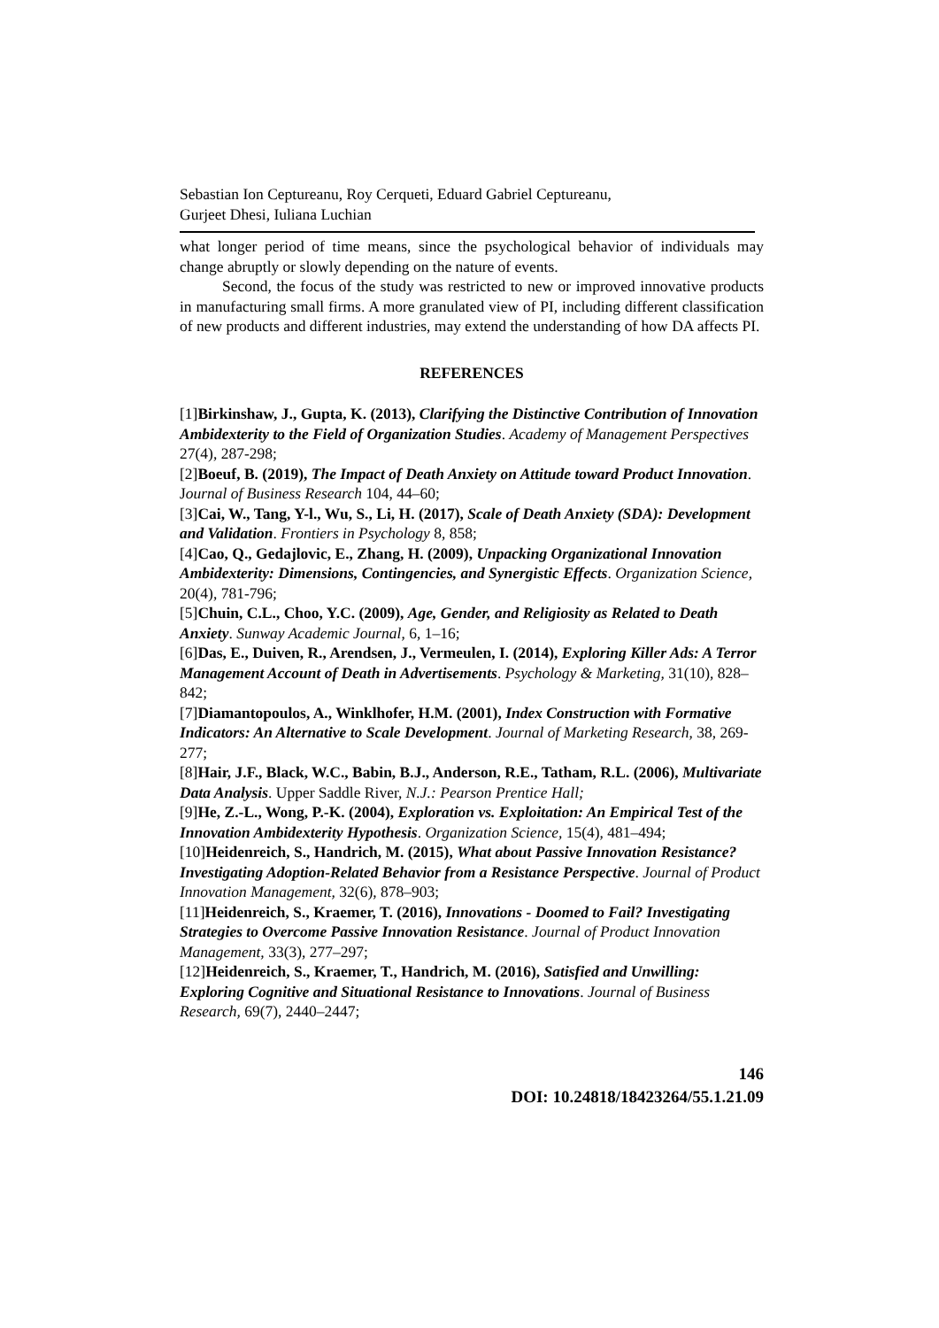Sebastian Ion Ceptureanu, Roy Cerqueti, Eduard Gabriel Ceptureanu,
Gurjeet Dhesi, Iuliana Luchian
what longer period of time means, since the psychological behavior of individuals may change abruptly or slowly depending on the nature of events.
Second, the focus of the study was restricted to new or improved innovative products in manufacturing small firms. A more granulated view of PI, including different classification of new products and different industries, may extend the understanding of how DA affects PI.
REFERENCES
[1]Birkinshaw, J., Gupta, K. (2013), Clarifying the Distinctive Contribution of Innovation Ambidexterity to the Field of Organization Studies. Academy of Management Perspectives 27(4), 287-298;
[2]Boeuf, B. (2019), The Impact of Death Anxiety on Attitude toward Product Innovation. Journal of Business Research 104, 44–60;
[3]Cai, W., Tang, Y-l., Wu, S., Li, H. (2017), Scale of Death Anxiety (SDA): Development and Validation. Frontiers in Psychology 8, 858;
[4]Cao, Q., Gedajlovic, E., Zhang, H. (2009), Unpacking Organizational Innovation Ambidexterity: Dimensions, Contingencies, and Synergistic Effects. Organization Science, 20(4), 781-796;
[5]Chuin, C.L., Choo, Y.C. (2009), Age, Gender, and Religiosity as Related to Death Anxiety. Sunway Academic Journal, 6, 1–16;
[6]Das, E., Duiven, R., Arendsen, J., Vermeulen, I. (2014), Exploring Killer Ads: A Terror Management Account of Death in Advertisements. Psychology & Marketing, 31(10), 828–842;
[7]Diamantopoulos, A., Winklhofer, H.M. (2001), Index Construction with Formative Indicators: An Alternative to Scale Development. Journal of Marketing Research, 38, 269-277;
[8]Hair, J.F., Black, W.C., Babin, B.J., Anderson, R.E., Tatham, R.L. (2006), Multivariate Data Analysis. Upper Saddle River, N.J.: Pearson Prentice Hall;
[9]He, Z.-L., Wong, P.-K. (2004), Exploration vs. Exploitation: An Empirical Test of the Innovation Ambidexterity Hypothesis. Organization Science, 15(4), 481–494;
[10]Heidenreich, S., Handrich, M. (2015), What about Passive Innovation Resistance? Investigating Adoption-Related Behavior from a Resistance Perspective. Journal of Product Innovation Management, 32(6), 878–903;
[11]Heidenreich, S., Kraemer, T. (2016), Innovations - Doomed to Fail? Investigating Strategies to Overcome Passive Innovation Resistance. Journal of Product Innovation Management, 33(3), 277–297;
[12]Heidenreich, S., Kraemer, T., Handrich, M. (2016), Satisfied and Unwilling: Exploring Cognitive and Situational Resistance to Innovations. Journal of Business Research, 69(7), 2440–2447;
146
DOI: 10.24818/18423264/55.1.21.09